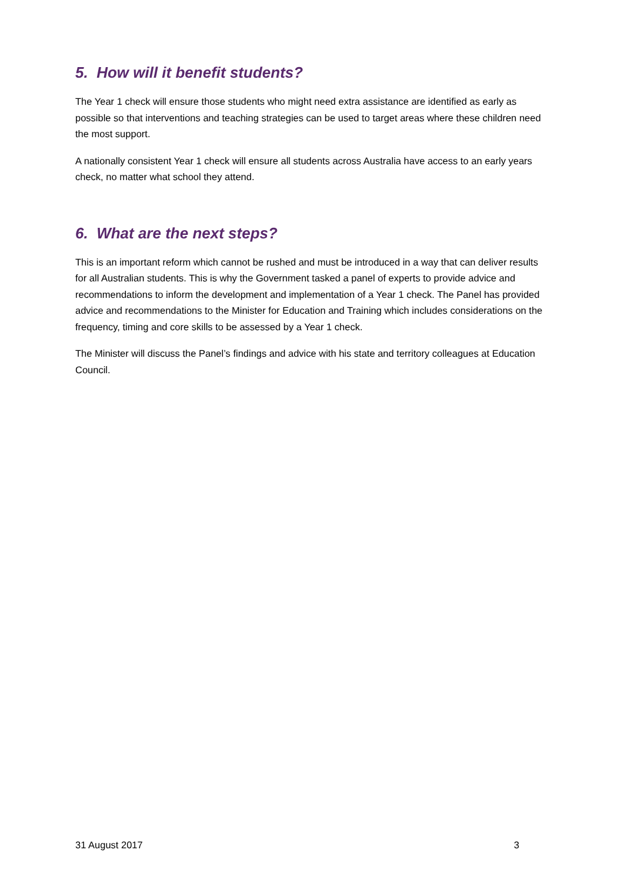5. How will it benefit students?
The Year 1 check will ensure those students who might need extra assistance are identified as early as possible so that interventions and teaching strategies can be used to target areas where these children need the most support.
A nationally consistent Year 1 check will ensure all students across Australia have access to an early years check, no matter what school they attend.
6. What are the next steps?
This is an important reform which cannot be rushed and must be introduced in a way that can deliver results for all Australian students. This is why the Government tasked a panel of experts to provide advice and recommendations to inform the development and implementation of a Year 1 check. The Panel has provided advice and recommendations to the Minister for Education and Training which includes considerations on the frequency, timing and core skills to be assessed by a Year 1 check.
The Minister will discuss the Panel’s findings and advice with his state and territory colleagues at Education Council.
31 August 2017 3